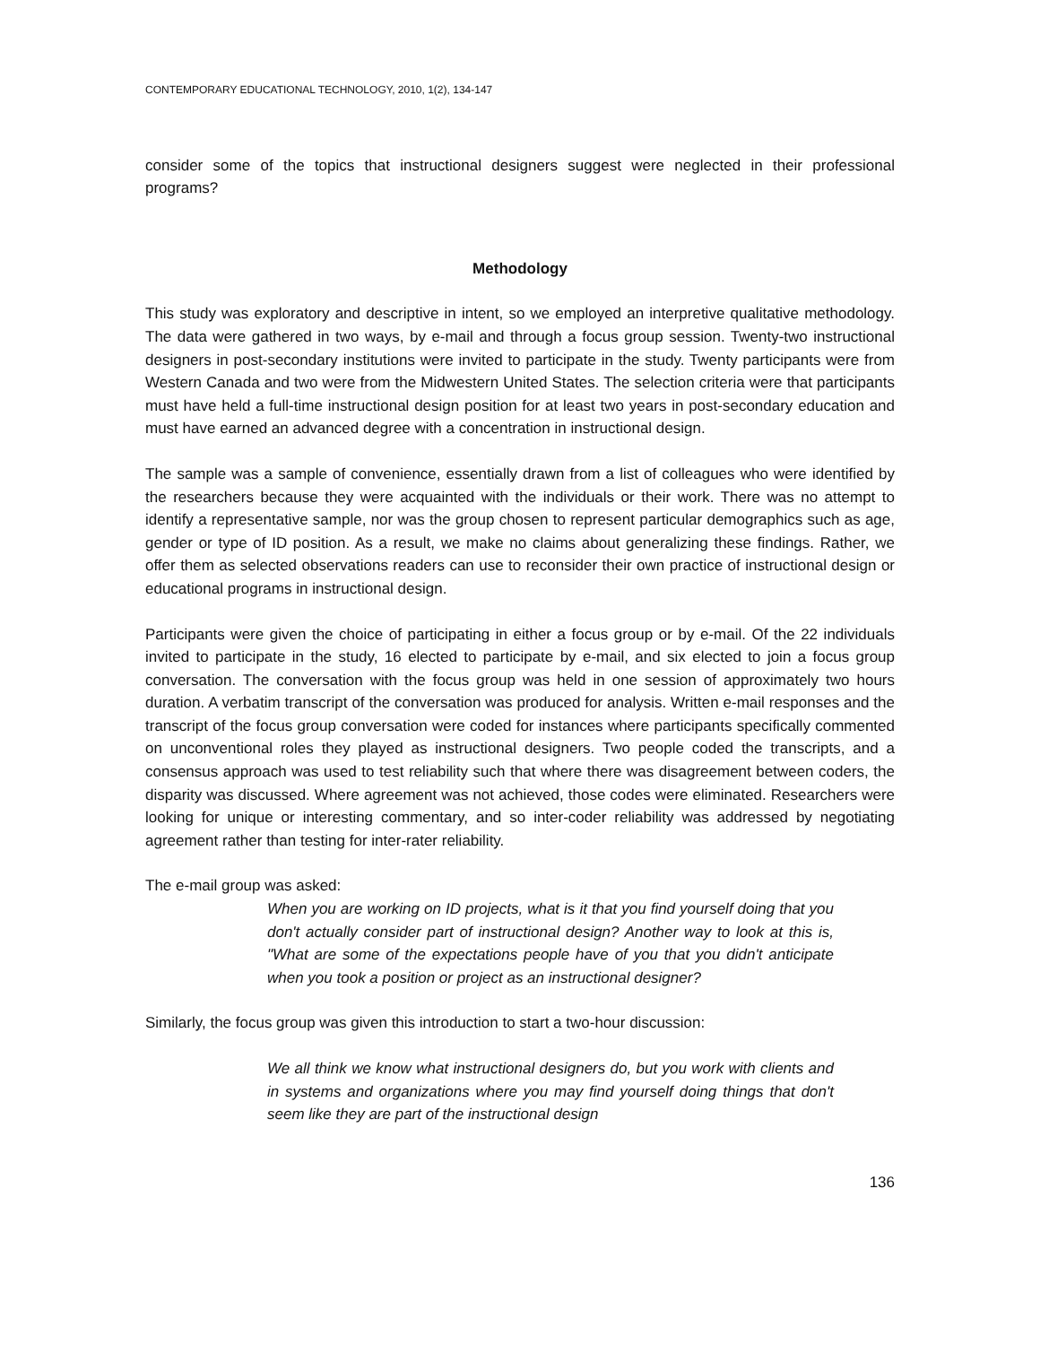CONTEMPORARY EDUCATIONAL TECHNOLOGY, 2010, 1(2), 134-147
consider some of the topics that instructional designers suggest were neglected in their professional programs?
Methodology
This study was exploratory and descriptive in intent, so we employed an interpretive qualitative methodology. The data were gathered in two ways, by e-mail and through a focus group session. Twenty-two instructional designers in post-secondary institutions were invited to participate in the study. Twenty participants were from Western Canada and two were from the Midwestern United States. The selection criteria were that participants must have held a full-time instructional design position for at least two years in post-secondary education and must have earned an advanced degree with a concentration in instructional design.
The sample was a sample of convenience, essentially drawn from a list of colleagues who were identified by the researchers because they were acquainted with the individuals or their work. There was no attempt to identify a representative sample, nor was the group chosen to represent particular demographics such as age, gender or type of ID position. As a result, we make no claims about generalizing these findings. Rather, we offer them as selected observations readers can use to reconsider their own practice of instructional design or educational programs in instructional design.
Participants were given the choice of participating in either a focus group or by e-mail. Of the 22 individuals invited to participate in the study, 16 elected to participate by e-mail, and six elected to join a focus group conversation. The conversation with the focus group was held in one session of approximately two hours duration. A verbatim transcript of the conversation was produced for analysis. Written e-mail responses and the transcript of the focus group conversation were coded for instances where participants specifically commented on unconventional roles they played as instructional designers. Two people coded the transcripts, and a consensus approach was used to test reliability such that where there was disagreement between coders, the disparity was discussed. Where agreement was not achieved, those codes were eliminated. Researchers were looking for unique or interesting commentary, and so inter-coder reliability was addressed by negotiating agreement rather than testing for inter-rater reliability.
The e-mail group was asked:
When you are working on ID projects, what is it that you find yourself doing that you don't actually consider part of instructional design? Another way to look at this is, "What are some of the expectations people have of you that you didn't anticipate when you took a position or project as an instructional designer?
Similarly, the focus group was given this introduction to start a two-hour discussion:
We all think we know what instructional designers do, but you work with clients and in systems and organizations where you may find yourself doing things that don't seem like they are part of the instructional design
136